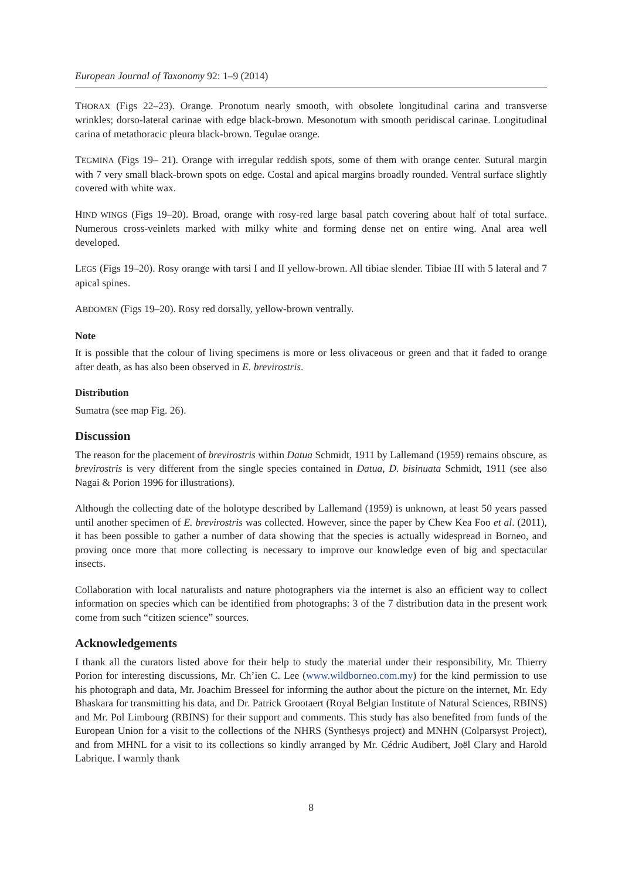European Journal of Taxonomy 92: 1–9 (2014)
THORAX (Figs 22–23). Orange. Pronotum nearly smooth, with obsolete longitudinal carina and transverse wrinkles; dorso-lateral carinae with edge black-brown. Mesonotum with smooth peridiscal carinae. Longitudinal carina of metathoracic pleura black-brown. Tegulae orange.
TEGMINA (Figs 19– 21). Orange with irregular reddish spots, some of them with orange center. Sutural margin with 7 very small black-brown spots on edge. Costal and apical margins broadly rounded. Ventral surface slightly covered with white wax.
HIND WINGS (Figs 19–20). Broad, orange with rosy-red large basal patch covering about half of total surface. Numerous cross-veinlets marked with milky white and forming dense net on entire wing. Anal area well developed.
LEGS (Figs 19–20). Rosy orange with tarsi I and II yellow-brown. All tibiae slender. Tibiae III with 5 lateral and 7 apical spines.
ABDOMEN (Figs 19–20). Rosy red dorsally, yellow-brown ventrally.
Note
It is possible that the colour of living specimens is more or less olivaceous or green and that it faded to orange after death, as has also been observed in E. brevirostris.
Distribution
Sumatra (see map Fig. 26).
Discussion
The reason for the placement of brevirostris within Datua Schmidt, 1911 by Lallemand (1959) remains obscure, as brevirostris is very different from the single species contained in Datua, D. bisinuata Schmidt, 1911 (see also Nagai & Porion 1996 for illustrations).
Although the collecting date of the holotype described by Lallemand (1959) is unknown, at least 50 years passed until another specimen of E. brevirostris was collected. However, since the paper by Chew Kea Foo et al. (2011), it has been possible to gather a number of data showing that the species is actually widespread in Borneo, and proving once more that more collecting is necessary to improve our knowledge even of big and spectacular insects.
Collaboration with local naturalists and nature photographers via the internet is also an efficient way to collect information on species which can be identified from photographs: 3 of the 7 distribution data in the present work come from such “citizen science” sources.
Acknowledgements
I thank all the curators listed above for their help to study the material under their responsibility, Mr. Thierry Porion for interesting discussions, Mr. Ch’ien C. Lee (www.wildborneo.com.my) for the kind permission to use his photograph and data, Mr. Joachim Bresseel for informing the author about the picture on the internet, Mr. Edy Bhaskara for transmitting his data, and Dr. Patrick Grootaert (Royal Belgian Institute of Natural Sciences, RBINS) and Mr. Pol Limbourg (RBINS) for their support and comments. This study has also benefited from funds of the European Union for a visit to the collections of the NHRS (Synthesys project) and MNHN (Colparsyst Project), and from MHNL for a visit to its collections so kindly arranged by Mr. Cédric Audibert, Joël Clary and Harold Labrique. I warmly thank
8